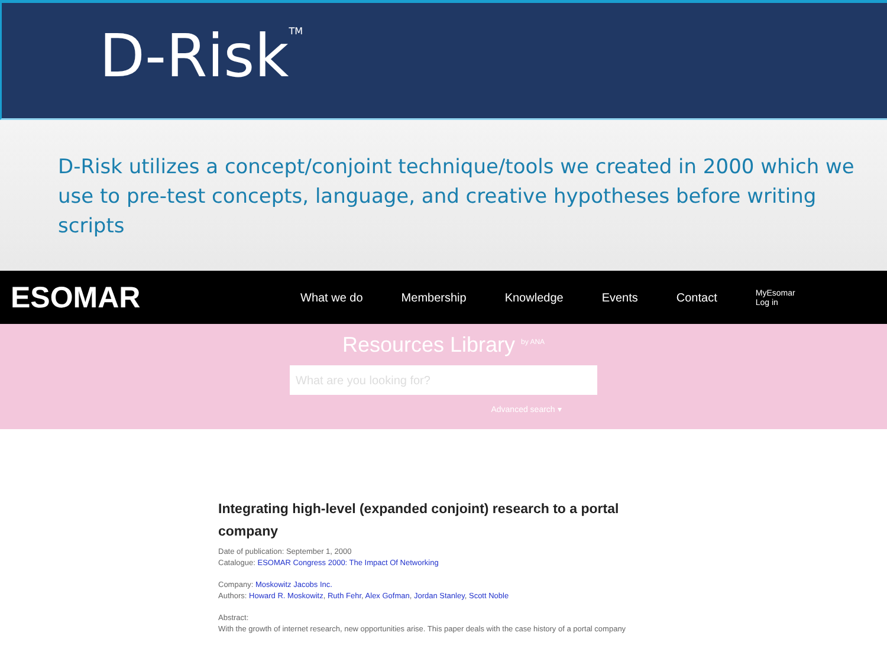D-Risk<sup>TM</sup>
D-Risk utilizes a concept/conjoint technique/tools we created in 2000 which we use to pre-test concepts, language, and creative hypotheses before writing scripts
ESOMAR
What we do Membership Knowledge Events Contact MyEsomar
Log in
Resources Library <sup>by ANA</sup>
What are you looking for?
Advanced search ▾
Integrating high-level (expanded conjoint) research to a portal company
Date of publication: September 1, 2000
Catalogue: ESOMAR Congress 2000: The Impact Of Networking
Company: Moskowitz Jacobs Inc.
Authors: Howard R. Moskowitz, Ruth Fehr, Alex Gofman, Jordan Stanley, Scott Noble
Abstract:
With the growth of internet research, new opportunities arise. This paper deals with the case history of a portal company